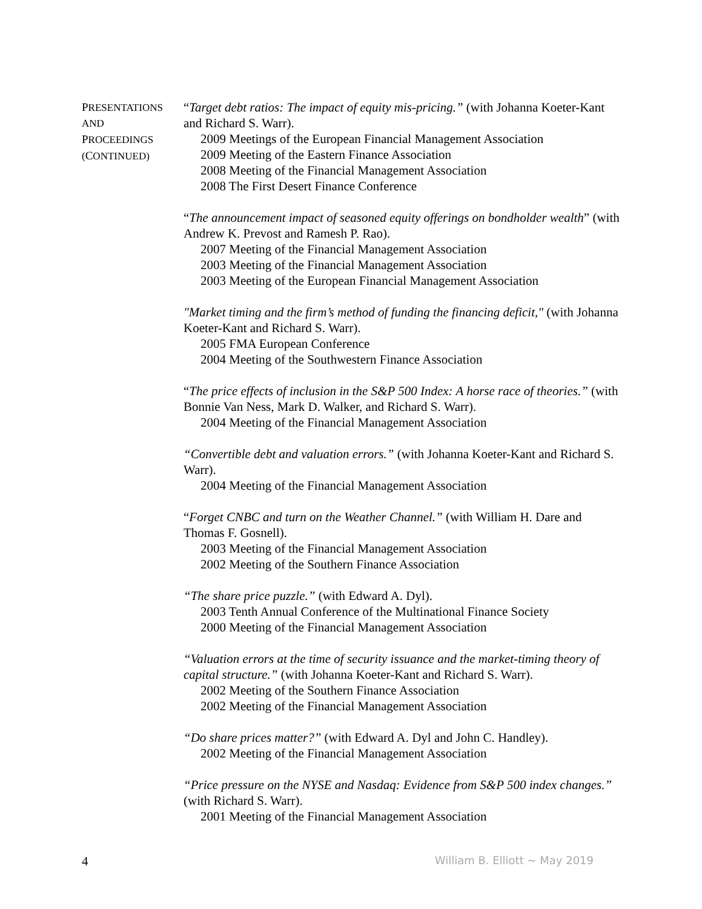PRESENTATIONS
AND
PROCEEDINGS
(CONTINUED)
“Target debt ratios: The impact of equity mis-pricing.” (with Johanna Koeter-Kant and Richard S. Warr).
2009 Meetings of the European Financial Management Association
2009 Meeting of the Eastern Finance Association
2008 Meeting of the Financial Management Association
2008 The First Desert Finance Conference
“The announcement impact of seasoned equity offerings on bondholder wealth” (with Andrew K. Prevost and Ramesh P. Rao).
2007 Meeting of the Financial Management Association
2003 Meeting of the Financial Management Association
2003 Meeting of the European Financial Management Association
"Market timing and the firm’s method of funding the financing deficit," (with Johanna Koeter-Kant and Richard S. Warr).
2005 FMA European Conference
2004 Meeting of the Southwestern Finance Association
“The price effects of inclusion in the S&P 500 Index: A horse race of theories.” (with Bonnie Van Ness, Mark D. Walker, and Richard S. Warr).
2004 Meeting of the Financial Management Association
“Convertible debt and valuation errors.” (with Johanna Koeter-Kant and Richard S. Warr).
2004 Meeting of the Financial Management Association
“Forget CNBC and turn on the Weather Channel.” (with William H. Dare and Thomas F. Gosnell).
2003 Meeting of the Financial Management Association
2002 Meeting of the Southern Finance Association
“The share price puzzle.” (with Edward A. Dyl).
2003 Tenth Annual Conference of the Multinational Finance Society
2000 Meeting of the Financial Management Association
“Valuation errors at the time of security issuance and the market-timing theory of capital structure.” (with Johanna Koeter-Kant and Richard S. Warr).
2002 Meeting of the Southern Finance Association
2002 Meeting of the Financial Management Association
“Do share prices matter?” (with Edward A. Dyl and John C. Handley).
2002 Meeting of the Financial Management Association
“Price pressure on the NYSE and Nasdaq: Evidence from S&P 500 index changes.” (with Richard S. Warr).
2001 Meeting of the Financial Management Association
4 William B. Elliott ~ May 2019